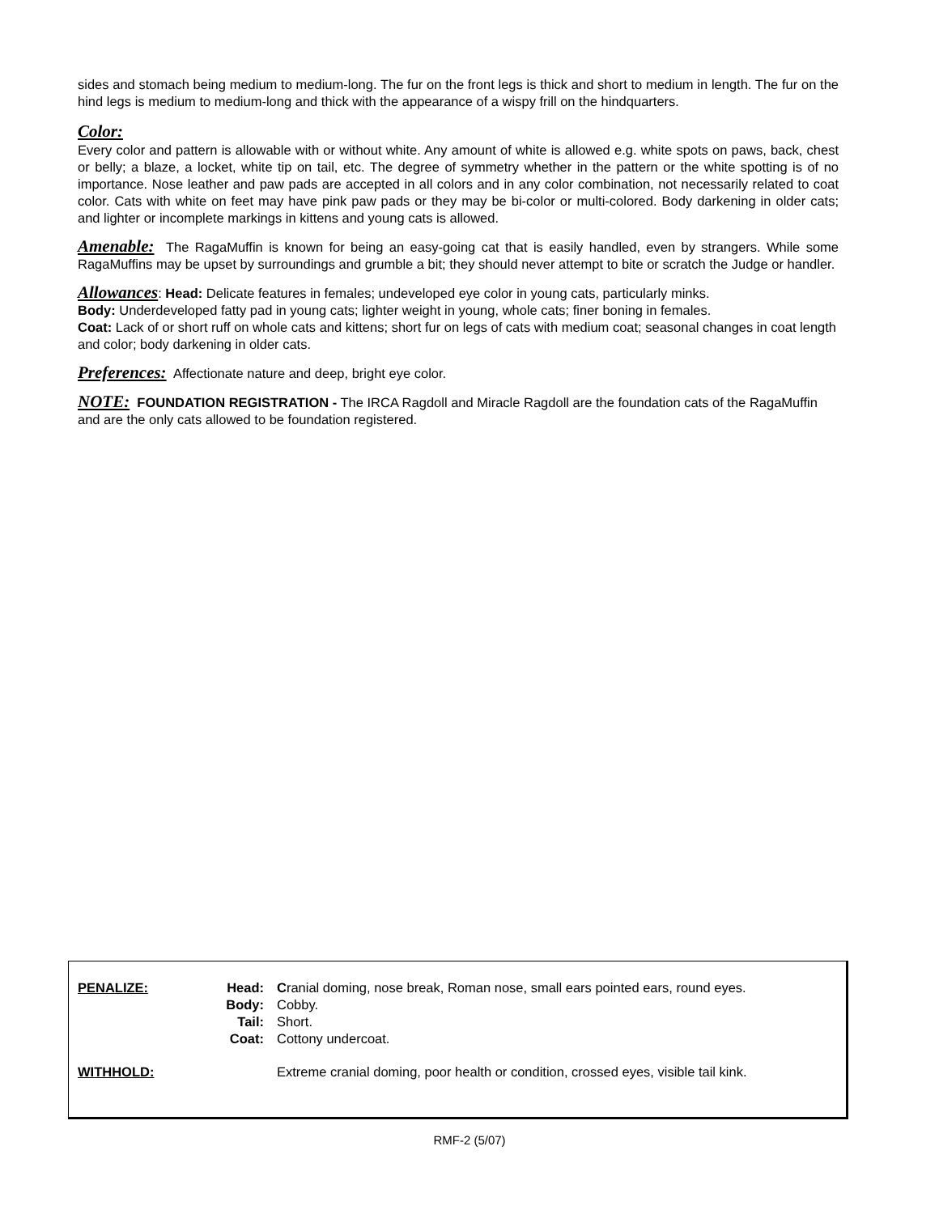sides and stomach being medium to medium-long. The fur on the front legs is thick and short to medium in length. The fur on the hind legs is medium to medium-long and thick with the appearance of a wispy frill on the hindquarters.
Color:
Every color and pattern is allowable with or without white. Any amount of white is allowed e.g. white spots on paws, back, chest or belly; a blaze, a locket, white tip on tail, etc. The degree of symmetry whether in the pattern or the white spotting is of no importance. Nose leather and paw pads are accepted in all colors and in any color combination, not necessarily related to coat color. Cats with white on feet may have pink paw pads or they may be bi-color or multi-colored. Body darkening in older cats; and lighter or incomplete markings in kittens and young cats is allowed.
Amenable: The RagaMuffin is known for being an easy-going cat that is easily handled, even by strangers. While some RagaMuffins may be upset by surroundings and grumble a bit; they should never attempt to bite or scratch the Judge or handler.
Allowances: Head: Delicate features in females; undeveloped eye color in young cats, particularly minks.
Body: Underdeveloped fatty pad in young cats; lighter weight in young, whole cats; finer boning in females.
Coat: Lack of or short ruff on whole cats and kittens; short fur on legs of cats with medium coat; seasonal changes in coat length and color; body darkening in older cats.
Preferences: Affectionate nature and deep, bright eye color.
NOTE: FOUNDATION REGISTRATION - The IRCA Ragdoll and Miracle Ragdoll are the foundation cats of the RagaMuffin and are the only cats allowed to be foundation registered.
| PENALIZE: | Head: | C ranial doming, nose break, Roman nose, small ears pointed ears, round eyes. |
| | Body: | Cobby. |
| | Tail: | Short. |
| | Coat: | Cottony undercoat. |
| WITHHOLD: | | Extreme cranial doming, poor health or condition, crossed eyes, visible tail kink. |
RMF-2 (5/07)